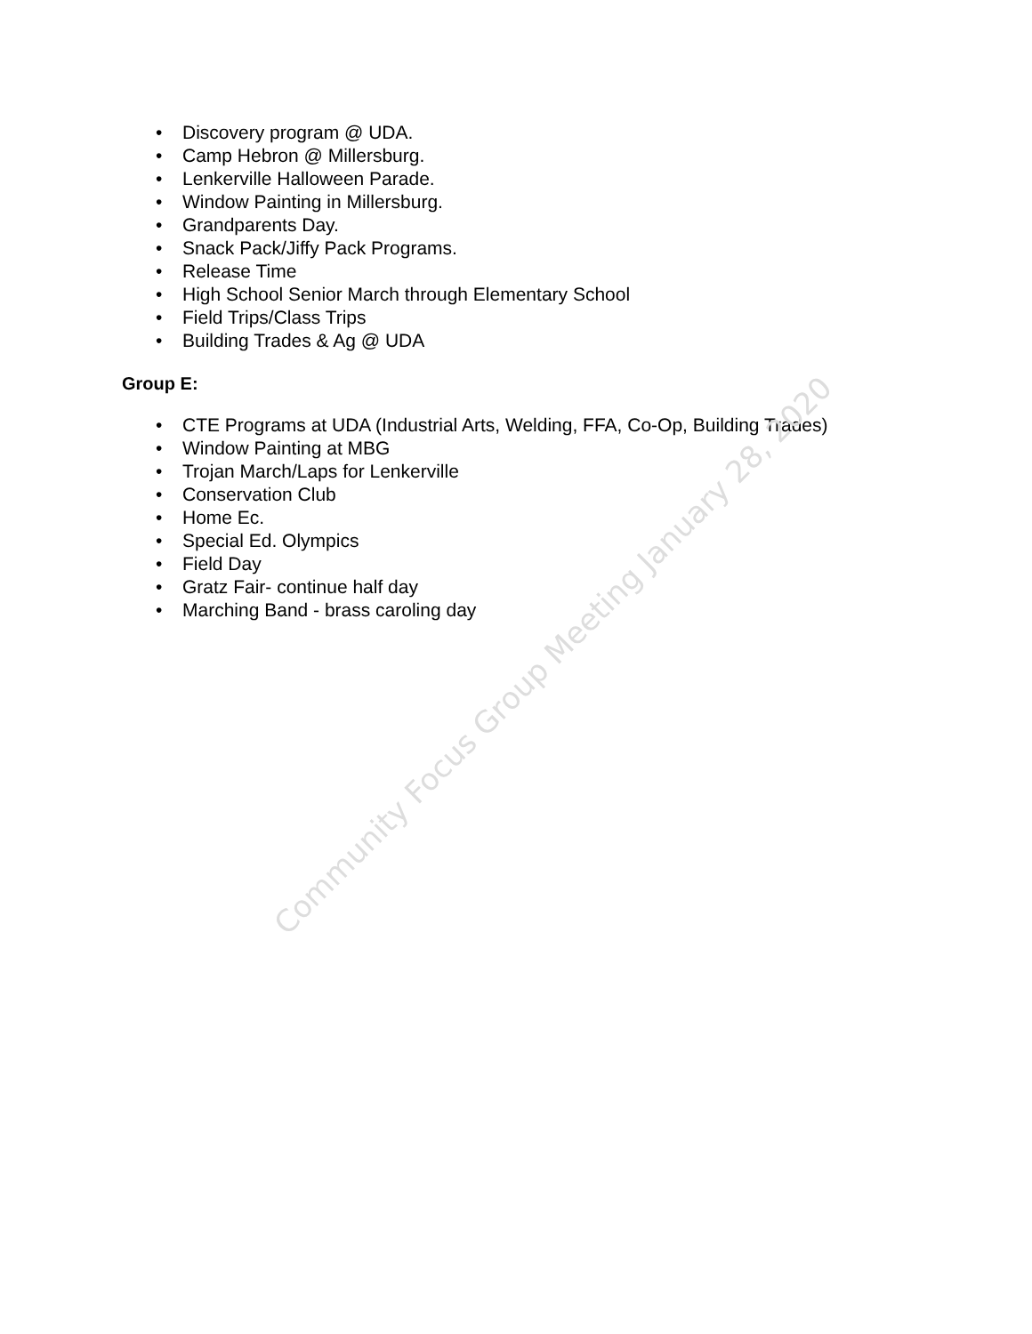• Discovery program @ UDA.
• Camp Hebron @ Millersburg.
• Lenkerville Halloween Parade.
• Window Painting in Millersburg.
• Grandparents Day.
• Snack Pack/Jiffy Pack Programs.
• Release Time
• High School Senior March through Elementary School
• Field Trips/Class Trips
• Building Trades & Ag @ UDA
Group E:
• CTE Programs at UDA (Industrial Arts, Welding, FFA, Co-Op, Building Trades)
• Window Painting at MBG
• Trojan March/Laps for Lenkerville
• Conservation Club
• Home Ec.
• Special Ed. Olympics
• Field Day
• Gratz Fair- continue half day
• Marching Band - brass caroling day
Community Focus Group Meeting January 28, 2020